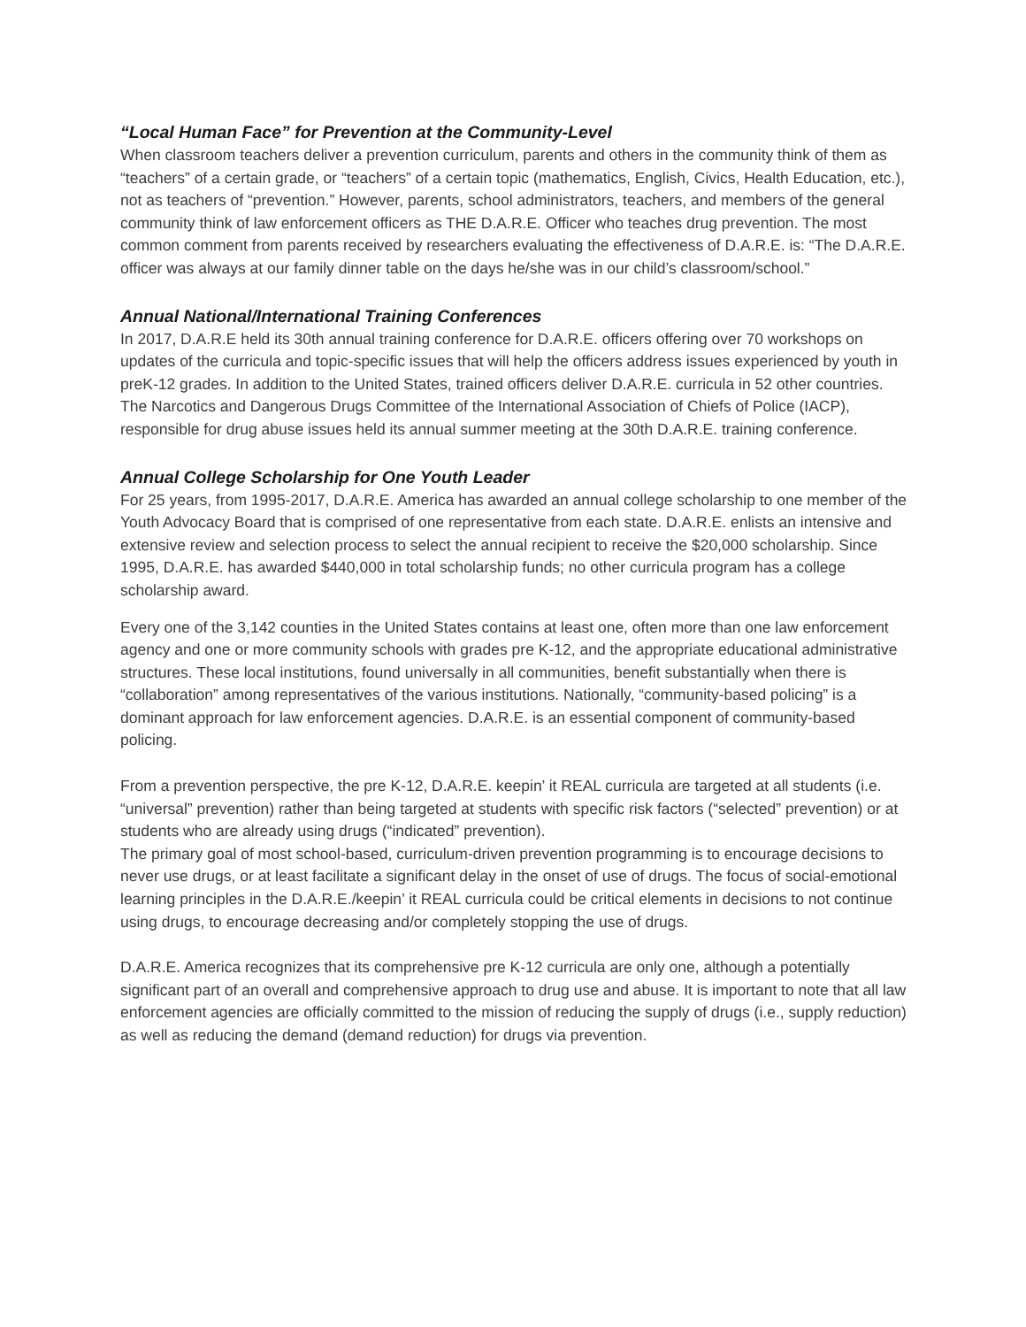“Local Human Face” for Prevention at the Community-Level
When classroom teachers deliver a prevention curriculum, parents and others in the community think of them as “teachers” of a certain grade, or “teachers” of a certain topic (mathematics, English, Civics, Health Education, etc.), not as teachers of “prevention.” However, parents, school administrators, teachers, and members of the general community think of law enforcement officers as THE D.A.R.E. Officer who teaches drug prevention. The most common comment from parents received by researchers evaluating the effectiveness of D.A.R.E. is: “The D.A.R.E. officer was always at our family dinner table on the days he/she was in our child’s classroom/school.”
Annual National/International Training Conferences
In 2017, D.A.R.E held its 30th annual training conference for D.A.R.E. officers offering over 70 workshops on updates of the curricula and topic-specific issues that will help the officers address issues experienced by youth in preK-12 grades. In addition to the United States, trained officers deliver D.A.R.E. curricula in 52 other countries. The Narcotics and Dangerous Drugs Committee of the International Association of Chiefs of Police (IACP), responsible for drug abuse issues held its annual summer meeting at the 30th D.A.R.E. training conference.
Annual College Scholarship for One Youth Leader
For 25 years, from 1995-2017, D.A.R.E. America has awarded an annual college scholarship to one member of the Youth Advocacy Board that is comprised of one representative from each state. D.A.R.E. enlists an intensive and extensive review and selection process to select the annual recipient to receive the $20,000 scholarship. Since 1995, D.A.R.E. has awarded $440,000 in total scholarship funds; no other curricula program has a college scholarship award.
Every one of the 3,142 counties in the United States contains at least one, often more than one law enforcement agency and one or more community schools with grades pre K-12, and the appropriate educational administrative structures. These local institutions, found universally in all communities, benefit substantially when there is “collaboration” among representatives of the various institutions. Nationally, “community-based policing” is a dominant approach for law enforcement agencies. D.A.R.E. is an essential component of community-based policing.
From a prevention perspective, the pre K-12, D.A.R.E. keepin’ it REAL curricula are targeted at all students (i.e. “universal” prevention) rather than being targeted at students with specific risk factors (“selected” prevention) or at students who are already using drugs (“indicated” prevention).
The primary goal of most school-based, curriculum-driven prevention programming is to encourage decisions to never use drugs, or at least facilitate a significant delay in the onset of use of drugs. The focus of social-emotional learning principles in the D.A.R.E./keepin’ it REAL curricula could be critical elements in decisions to not continue using drugs, to encourage decreasing and/or completely stopping the use of drugs.
D.A.R.E. America recognizes that its comprehensive pre K-12 curricula are only one, although a potentially significant part of an overall and comprehensive approach to drug use and abuse. It is important to note that all law enforcement agencies are officially committed to the mission of reducing the supply of drugs (i.e., supply reduction) as well as reducing the demand (demand reduction) for drugs via prevention.